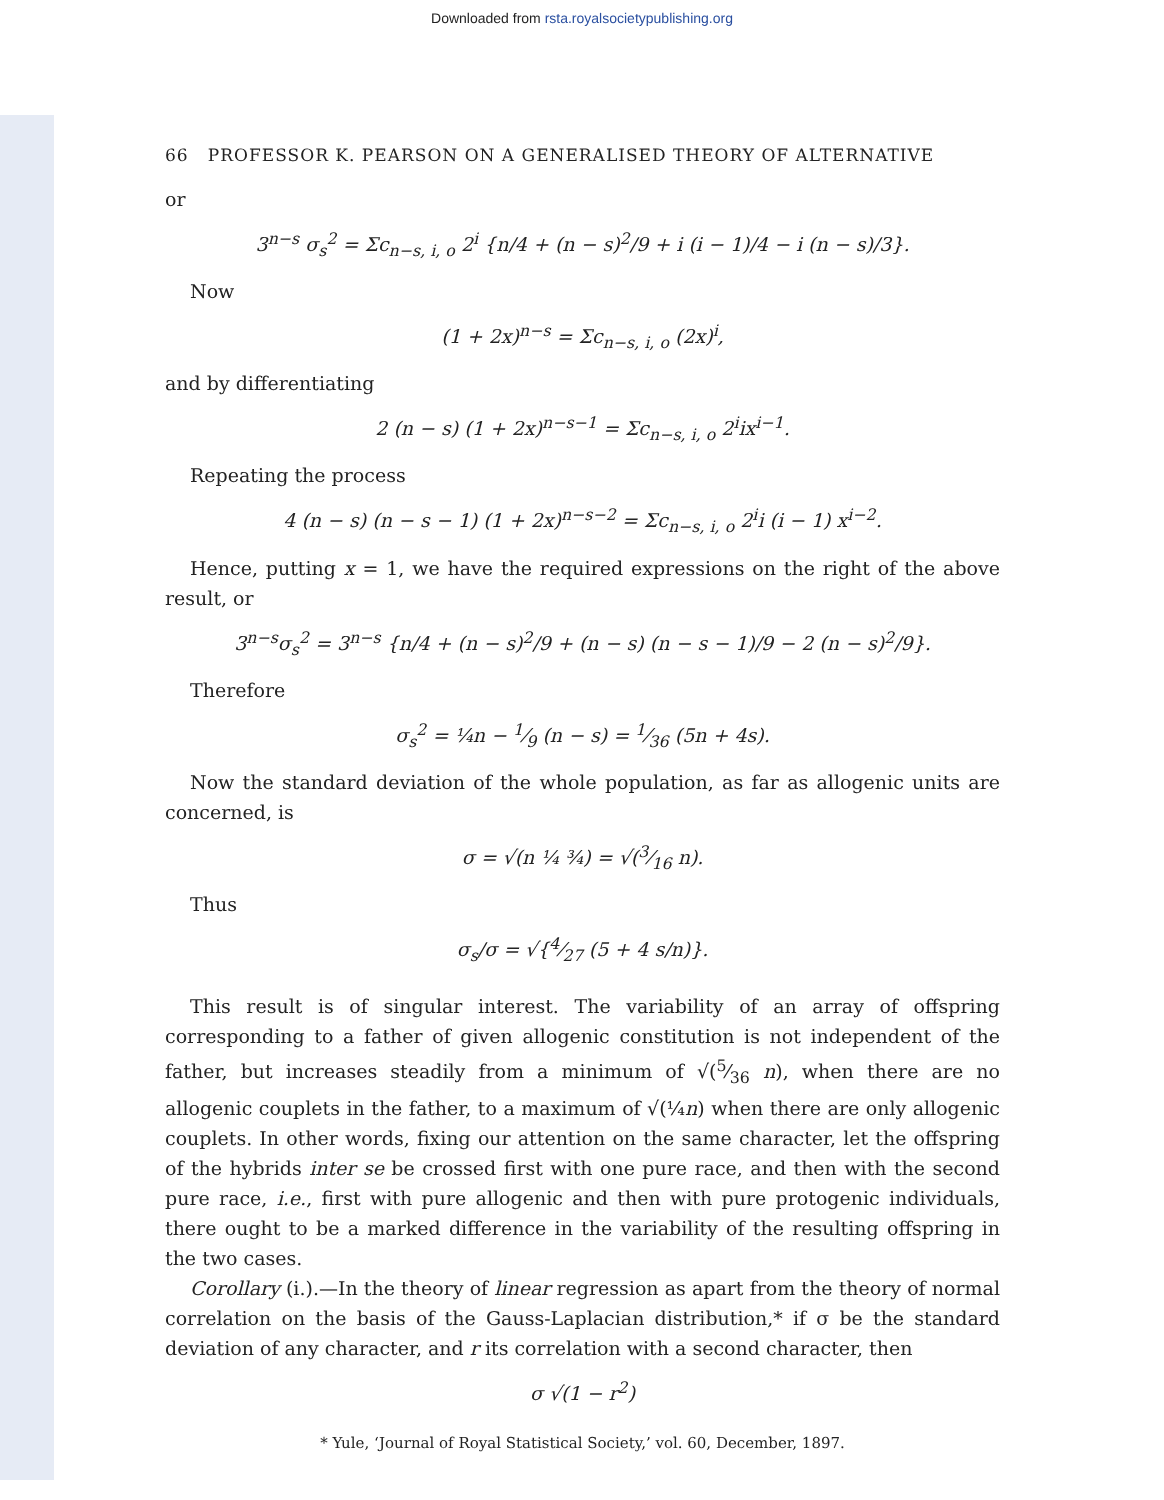Downloaded from rsta.royalsocietypublishing.org
66 PROFESSOR K. PEARSON ON A GENERALISED THEORY OF ALTERNATIVE
or
3<sup>n−s</sup> σ<sub>s</sub><sup>2</sup> = Σc<sub>n−s, i, o</sub> 2<sup>i</sup> {n/4 + (n − s)<sup>2</sup>/9 + i (i − 1)/4 − i (n − s)/3}.
Now
(1 + 2x)<sup>n−s</sup> = Σc<sub>n−s, i, o</sub> (2x)<sup>i</sup>,
and by differentiating
2 (n − s) (1 + 2x)<sup>n−s−1</sup> = Σc<sub>n−s, i, o</sub> 2<sup>i</sup>ix<sup>i−1</sup>.
Repeating the process
4 (n − s) (n − s − 1) (1 + 2x)<sup>n−s−2</sup> = Σc<sub>n−s, i, o</sub> 2<sup>i</sup>i (i − 1) x<sup>i−2</sup>.
Hence, putting x = 1, we have the required expressions on the right of the above result, or
3<sup>n−s</sup>σ<sub>s</sub><sup>2</sup> = 3<sup>n−s</sup> {n/4 + (n − s)<sup>2</sup>/9 + (n − s) (n − s − 1)/9 − 2 (n − s)<sup>2</sup>/9}.
Therefore
σ<sub>s</sub><sup>2</sup> = ¼n − 1⁄9 (n − s) = 1⁄36 (5n + 4s).
Now the standard deviation of the whole population, as far as allogenic units are concerned, is
σ = √(n ¼ ¾) = √(3⁄16 n).
Thus
σ<sub>s</sub>/σ = √{4⁄27 (5 + 4 s/n)}.
This result is of singular interest. The variability of an array of offspring corresponding to a father of given allogenic constitution is not independent of the father, but increases steadily from a minimum of √(5⁄36 n), when there are no allogenic couplets in the father, to a maximum of √(¼n) when there are only allogenic couplets. In other words, fixing our attention on the same character, let the offspring of the hybrids inter se be crossed first with one pure race, and then with the second pure race, i.e., first with pure allogenic and then with pure protogenic individuals, there ought to be a marked difference in the variability of the resulting offspring in the two cases.
Corollary (i.).—In the theory of linear regression as apart from the theory of normal correlation on the basis of the Gauss-Laplacian distribution,* if σ be the standard deviation of any character, and r its correlation with a second character, then
σ √(1 − r<sup>2</sup>)
* Yule, ‘Journal of Royal Statistical Society,’ vol. 60, December, 1897.